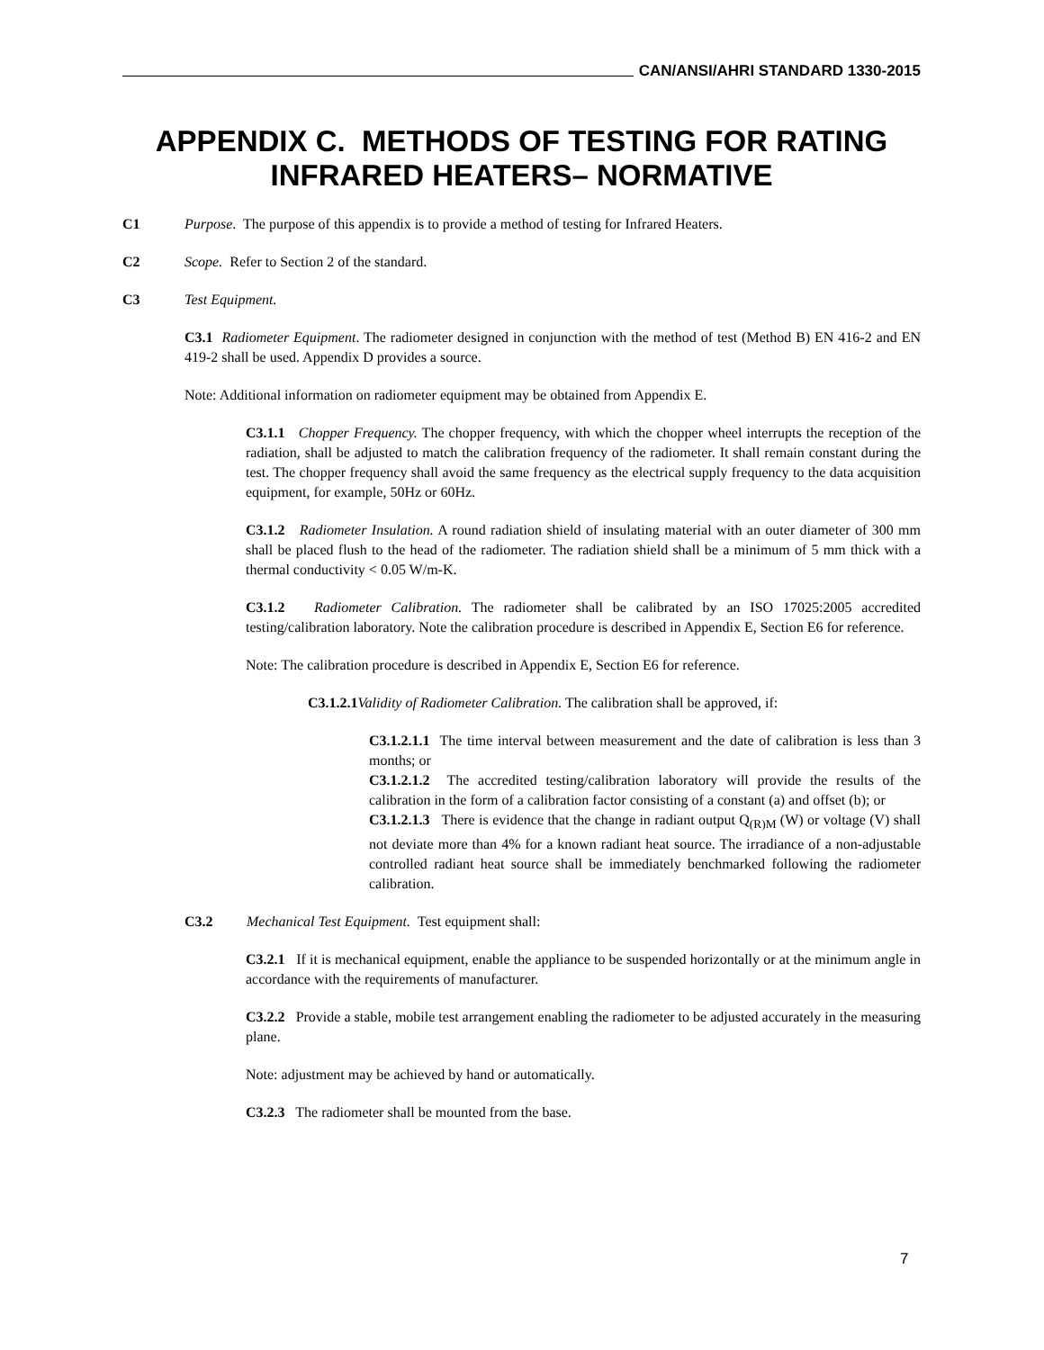CAN/ANSI/AHRI STANDARD 1330-2015
APPENDIX C. METHODS OF TESTING FOR RATING INFRARED HEATERS– NORMATIVE
C1 Purpose. The purpose of this appendix is to provide a method of testing for Infrared Heaters.
C2 Scope. Refer to Section 2 of the standard.
C3 Test Equipment.
C3.1 Radiometer Equipment. The radiometer designed in conjunction with the method of test (Method B) EN 416-2 and EN 419-2 shall be used. Appendix D provides a source.
Note: Additional information on radiometer equipment may be obtained from Appendix E.
C3.1.1 Chopper Frequency. The chopper frequency, with which the chopper wheel interrupts the reception of the radiation, shall be adjusted to match the calibration frequency of the radiometer. It shall remain constant during the test. The chopper frequency shall avoid the same frequency as the electrical supply frequency to the data acquisition equipment, for example, 50Hz or 60Hz.
C3.1.2 Radiometer Insulation. A round radiation shield of insulating material with an outer diameter of 300 mm shall be placed flush to the head of the radiometer. The radiation shield shall be a minimum of 5 mm thick with a thermal conductivity < 0.05 W/m-K.
C3.1.2 Radiometer Calibration. The radiometer shall be calibrated by an ISO 17025:2005 accredited testing/calibration laboratory. Note the calibration procedure is described in Appendix E, Section E6 for reference.
Note: The calibration procedure is described in Appendix E, Section E6 for reference.
C3.1.2.1 Validity of Radiometer Calibration. The calibration shall be approved, if:
C3.1.2.1.1 The time interval between measurement and the date of calibration is less than 3 months; or
C3.1.2.1.2 The accredited testing/calibration laboratory will provide the results of the calibration in the form of a calibration factor consisting of a constant (a) and offset (b); or
C3.1.2.1.3 There is evidence that the change in radiant output Q<sub>(R)M</sub> (W) or voltage (V) shall not deviate more than 4% for a known radiant heat source. The irradiance of a non-adjustable controlled radiant heat source shall be immediately benchmarked following the radiometer calibration.
C3.2 Mechanical Test Equipment. Test equipment shall:
C3.2.1 If it is mechanical equipment, enable the appliance to be suspended horizontally or at the minimum angle in accordance with the requirements of manufacturer.
C3.2.2 Provide a stable, mobile test arrangement enabling the radiometer to be adjusted accurately in the measuring plane.
Note: adjustment may be achieved by hand or automatically.
C3.2.3 The radiometer shall be mounted from the base.
7